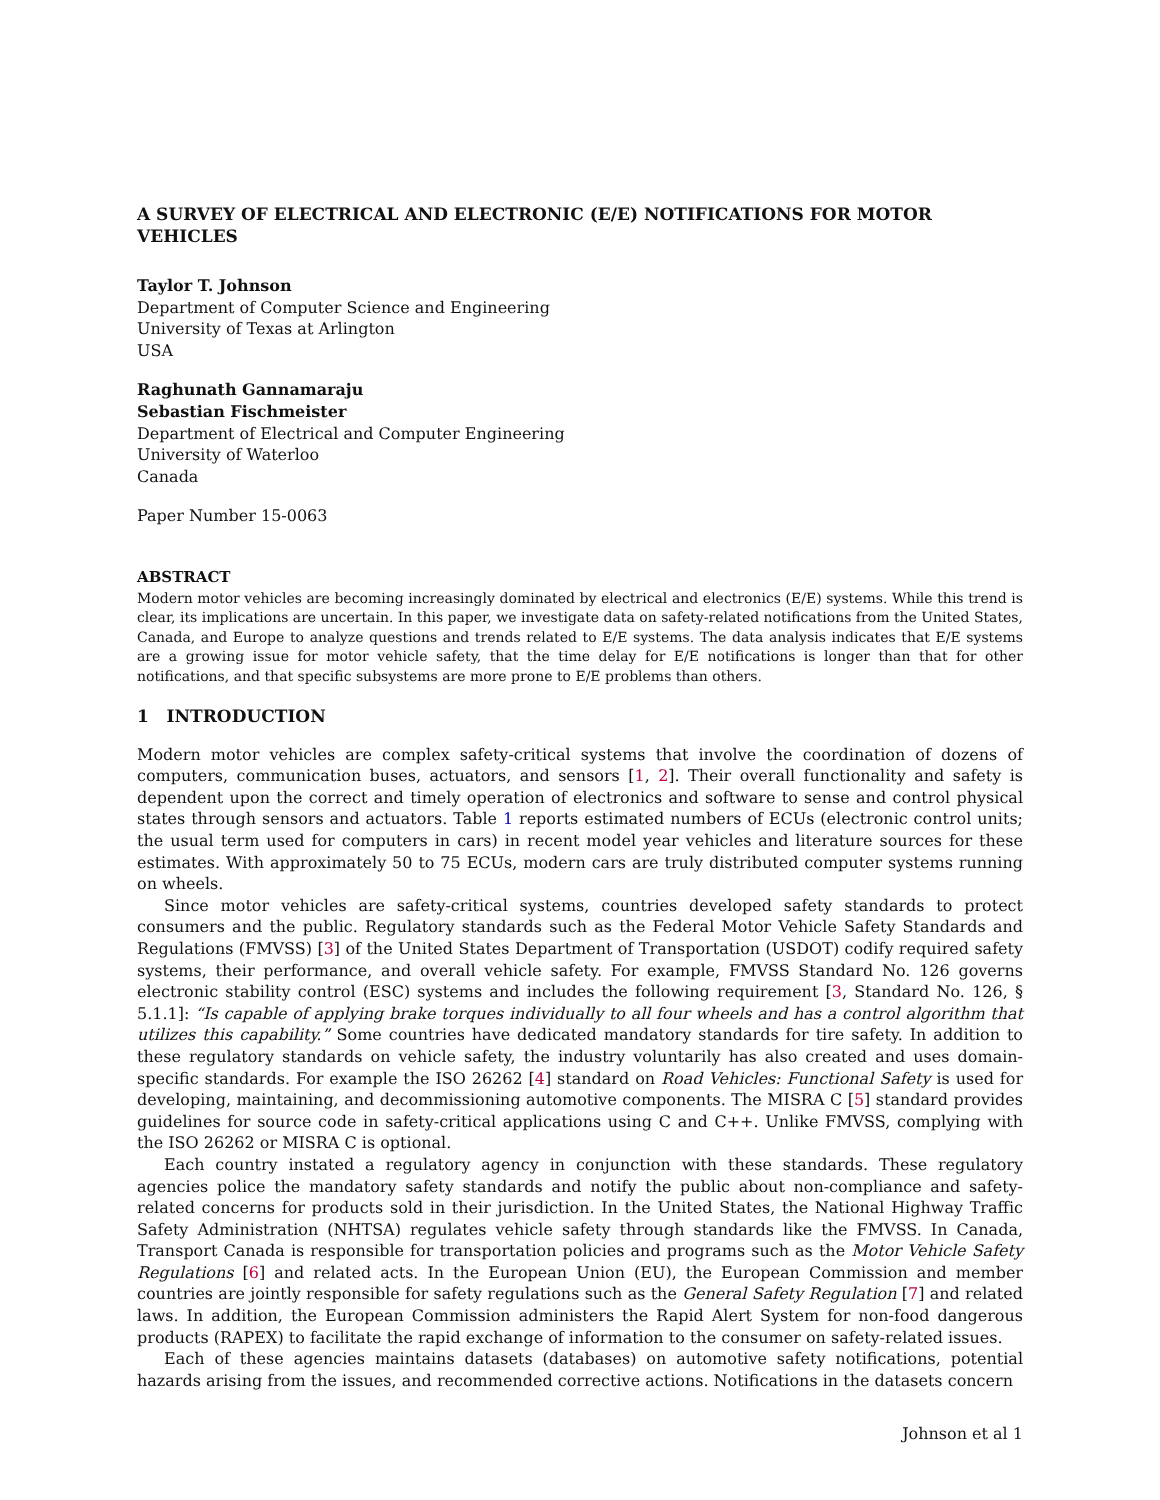A SURVEY OF ELECTRICAL AND ELECTRONIC (E/E) NOTIFICATIONS FOR MOTOR VEHICLES
Taylor T. Johnson
Department of Computer Science and Engineering
University of Texas at Arlington
USA
Raghunath Gannamaraju
Sebastian Fischmeister
Department of Electrical and Computer Engineering
University of Waterloo
Canada
Paper Number 15-0063
ABSTRACT
Modern motor vehicles are becoming increasingly dominated by electrical and electronics (E/E) systems. While this trend is clear, its implications are uncertain. In this paper, we investigate data on safety-related notifications from the United States, Canada, and Europe to analyze questions and trends related to E/E systems. The data analysis indicates that E/E systems are a growing issue for motor vehicle safety, that the time delay for E/E notifications is longer than that for other notifications, and that specific subsystems are more prone to E/E problems than others.
1 INTRODUCTION
Modern motor vehicles are complex safety-critical systems that involve the coordination of dozens of computers, communication buses, actuators, and sensors [1, 2]. Their overall functionality and safety is dependent upon the correct and timely operation of electronics and software to sense and control physical states through sensors and actuators. Table 1 reports estimated numbers of ECUs (electronic control units; the usual term used for computers in cars) in recent model year vehicles and literature sources for these estimates. With approximately 50 to 75 ECUs, modern cars are truly distributed computer systems running on wheels.
Since motor vehicles are safety-critical systems, countries developed safety standards to protect consumers and the public. Regulatory standards such as the Federal Motor Vehicle Safety Standards and Regulations (FMVSS) [3] of the United States Department of Transportation (USDOT) codify required safety systems, their performance, and overall vehicle safety. For example, FMVSS Standard No. 126 governs electronic stability control (ESC) systems and includes the following requirement [3, Standard No. 126, § 5.1.1]: “Is capable of applying brake torques individually to all four wheels and has a control algorithm that utilizes this capability.” Some countries have dedicated mandatory standards for tire safety. In addition to these regulatory standards on vehicle safety, the industry voluntarily has also created and uses domain-specific standards. For example the ISO 26262 [4] standard on Road Vehicles: Functional Safety is used for developing, maintaining, and decommissioning automotive components. The MISRA C [5] standard provides guidelines for source code in safety-critical applications using C and C++. Unlike FMVSS, complying with the ISO 26262 or MISRA C is optional.
Each country instated a regulatory agency in conjunction with these standards. These regulatory agencies police the mandatory safety standards and notify the public about non-compliance and safety-related concerns for products sold in their jurisdiction. In the United States, the National Highway Traffic Safety Administration (NHTSA) regulates vehicle safety through standards like the FMVSS. In Canada, Transport Canada is responsible for transportation policies and programs such as the Motor Vehicle Safety Regulations [6] and related acts. In the European Union (EU), the European Commission and member countries are jointly responsible for safety regulations such as the General Safety Regulation [7] and related laws. In addition, the European Commission administers the Rapid Alert System for non-food dangerous products (RAPEX) to facilitate the rapid exchange of information to the consumer on safety-related issues.
Each of these agencies maintains datasets (databases) on automotive safety notifications, potential hazards arising from the issues, and recommended corrective actions. Notifications in the datasets concern
Johnson et al 1